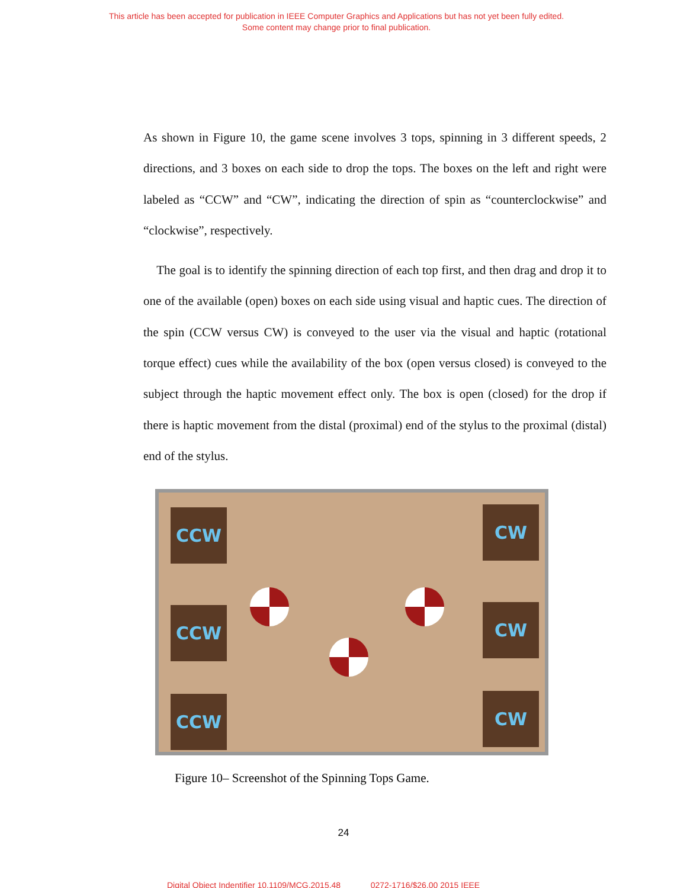This article has been accepted for publication in IEEE Computer Graphics and Applications but has not yet been fully edited.
Some content may change prior to final publication.
As shown in Figure 10, the game scene involves 3 tops, spinning in 3 different speeds, 2 directions, and 3 boxes on each side to drop the tops. The boxes on the left and right were labeled as “CCW” and “CW”, indicating the direction of spin as “counterclockwise” and “clockwise”, respectively.
The goal is to identify the spinning direction of each top first, and then drag and drop it to one of the available (open) boxes on each side using visual and haptic cues. The direction of the spin (CCW versus CW) is conveyed to the user via the visual and haptic (rotational torque effect) cues while the availability of the box (open versus closed) is conveyed to the subject through the haptic movement effect only. The box is open (closed) for the drop if there is haptic movement from the distal (proximal) end of the stylus to the proximal (distal) end of the stylus.
CCW
CCW
CCW
CW
CW
CW
Figure 10– Screenshot of the Spinning Tops Game.
24
Digital Object Indentifier 10.1109/MCG.2015.48 0272-1716/$26.00 2015 IEEE